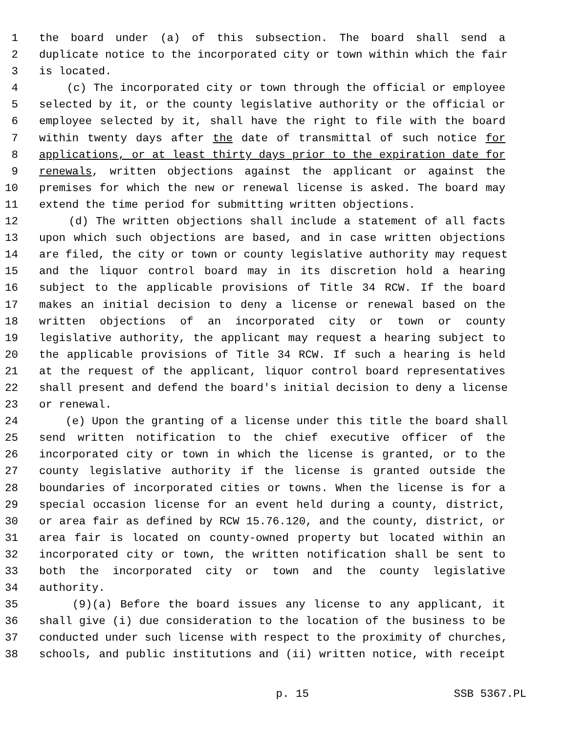1 the board under (a) of this subsection. The board shall send a
2 duplicate notice to the incorporated city or town within which the fair
3 is located.
4 (c) The incorporated city or town through the official or employee
5 selected by it, or the county legislative authority or the official or
6 employee selected by it, shall have the right to file with the board
7 within twenty days after the date of transmittal of such notice for
8 applications, or at least thirty days prior to the expiration date for
9 renewals, written objections against the applicant or against the
10 premises for which the new or renewal license is asked. The board may
11 extend the time period for submitting written objections.
12 (d) The written objections shall include a statement of all facts
13 upon which such objections are based, and in case written objections
14 are filed, the city or town or county legislative authority may request
15 and the liquor control board may in its discretion hold a hearing
16 subject to the applicable provisions of Title 34 RCW. If the board
17 makes an initial decision to deny a license or renewal based on the
18 written objections of an incorporated city or town or county
19 legislative authority, the applicant may request a hearing subject to
20 the applicable provisions of Title 34 RCW. If such a hearing is held
21 at the request of the applicant, liquor control board representatives
22 shall present and defend the board's initial decision to deny a license
23 or renewal.
24 (e) Upon the granting of a license under this title the board shall
25 send written notification to the chief executive officer of the
26 incorporated city or town in which the license is granted, or to the
27 county legislative authority if the license is granted outside the
28 boundaries of incorporated cities or towns. When the license is for a
29 special occasion license for an event held during a county, district,
30 or area fair as defined by RCW 15.76.120, and the county, district, or
31 area fair is located on county-owned property but located within an
32 incorporated city or town, the written notification shall be sent to
33 both the incorporated city or town and the county legislative
34 authority.
35 (9)(a) Before the board issues any license to any applicant, it
36 shall give (i) due consideration to the location of the business to be
37 conducted under such license with respect to the proximity of churches,
38 schools, and public institutions and (ii) written notice, with receipt
p. 15 SSB 5367.PL